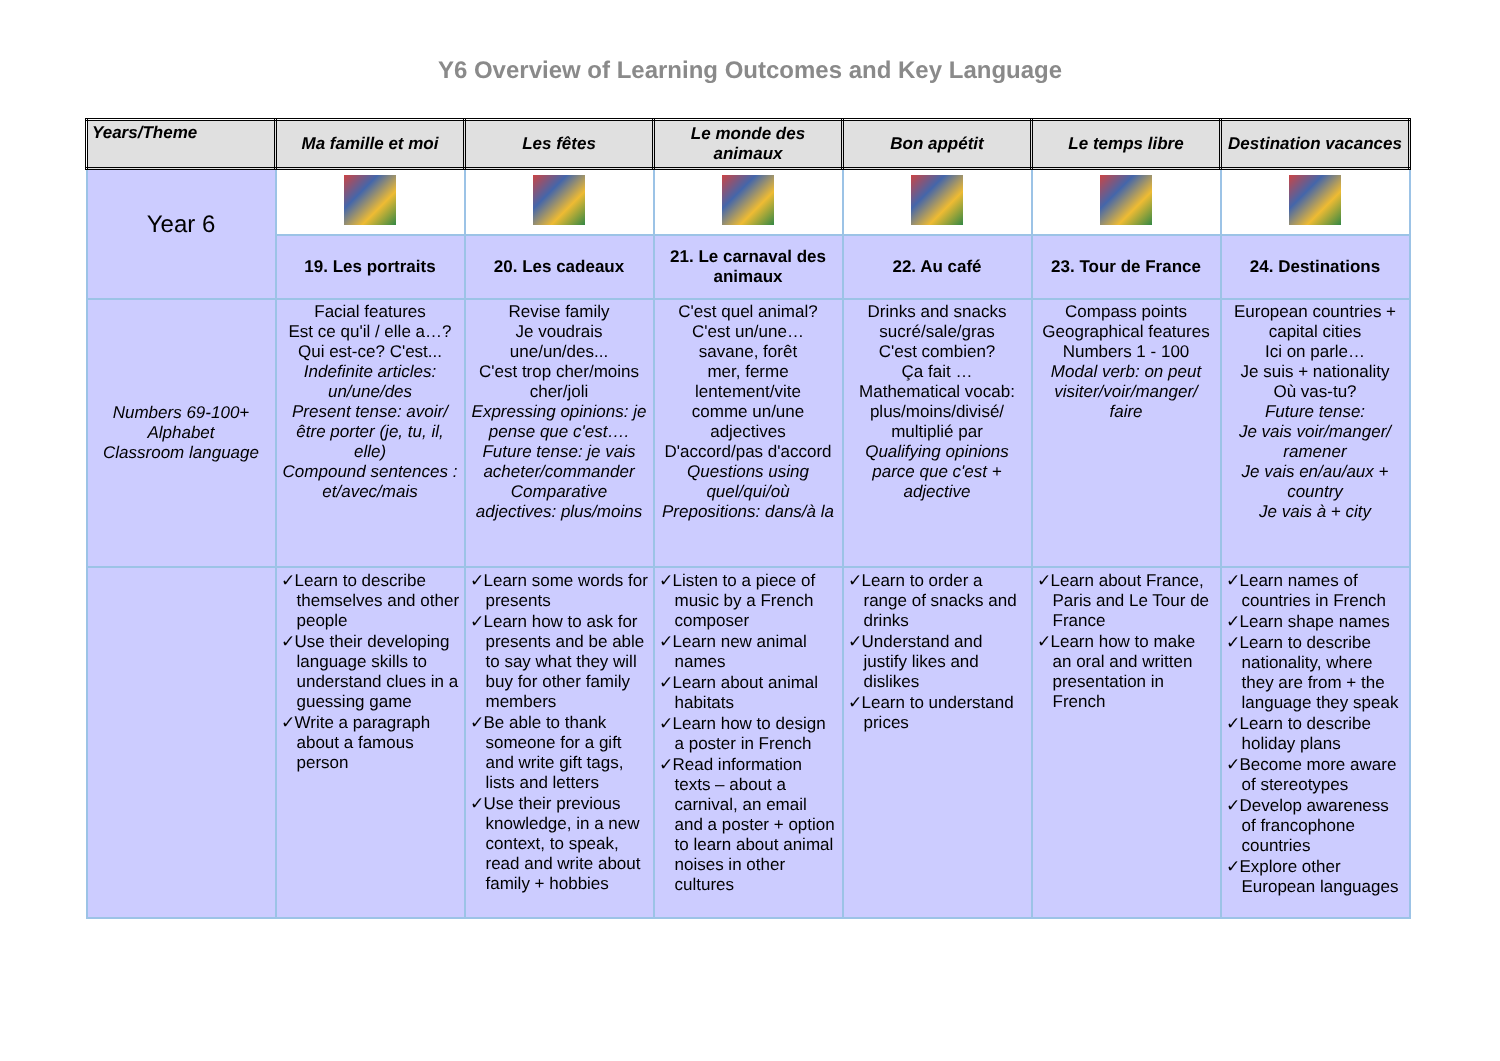Y6 Overview of Learning Outcomes and Key Language
| Years/Theme | Ma famille et moi | Les fêtes | Le monde des animaux | Bon appétit | Le temps libre | Destination vacances |
| --- | --- | --- | --- | --- | --- | --- |
| Year 6 | | | | | | |
| | 19. Les portraits | 20. Les cadeaux | 21. Le carnaval des animaux | 22. Au café | 23. Tour de France | 24. Destinations |
| Numbers 69-100+ Alphabet Classroom language | Facial features Est ce qu'il / elle a…? Qui est-ce? C'est... Indefinite articles: un/une/des Present tense: avoir/être porter (je, tu, il, elle) Compound sentences : et/avec/mais | Revise family Je voudrais une/un/des... C'est trop cher/moins cher/joli Expressing opinions: je pense que c'est…. Future tense: je vais acheter/commander Comparative adjectives: plus/moins | C'est quel animal? C'est un/une… savane, forêt mer, ferme lentement/vite comme un/une adjectives D'accord/pas d'accord Questions using quel/qui/où Prepositions: dans/à la | Drinks and snacks sucré/sale/gras C'est combien? Ça fait … Mathematical vocab: plus/moins/divisé/ multiplié par Qualifying opinions parce que c'est + adjective | Compass points Geographical features Numbers 1 - 100 Modal verb: on peut visiter/voir/manger/ faire | European countries + capital cities Ici on parle… Je suis + nationality Où vas-tu? Future tense: Je vais voir/manger/ ramener Je vais en/au/aux + country Je vais à + city |
| | ✓Learn to describe themselves and other people ✓Use their developing language skills to understand clues in a guessing game ✓Write a paragraph about a famous person | ✓Learn some words for presents ✓Learn how to ask for presents and be able to say what they will buy for other family members ✓Be able to thank someone for a gift and write gift tags, lists and letters ✓Use their previous knowledge, in a new context, to speak, read and write about family + hobbies | ✓Listen to a piece of music by a French composer ✓Learn new animal names ✓Learn about animal habitats ✓Learn how to design a poster in French ✓Read information texts – about a carnival, an email and a poster + option to learn about animal noises in other cultures | ✓Learn to order a range of snacks and drinks ✓Understand and justify likes and dislikes ✓Learn to understand prices | ✓Learn about France, Paris and Le Tour de France ✓Learn how to make an oral and written presentation in French | ✓Learn names of countries in French ✓Learn shape names ✓Learn to describe nationality, where they are from + the language they speak ✓Learn to describe holiday plans ✓Become more aware of stereotypes ✓Develop awareness of francophone countries ✓Explore other European languages |